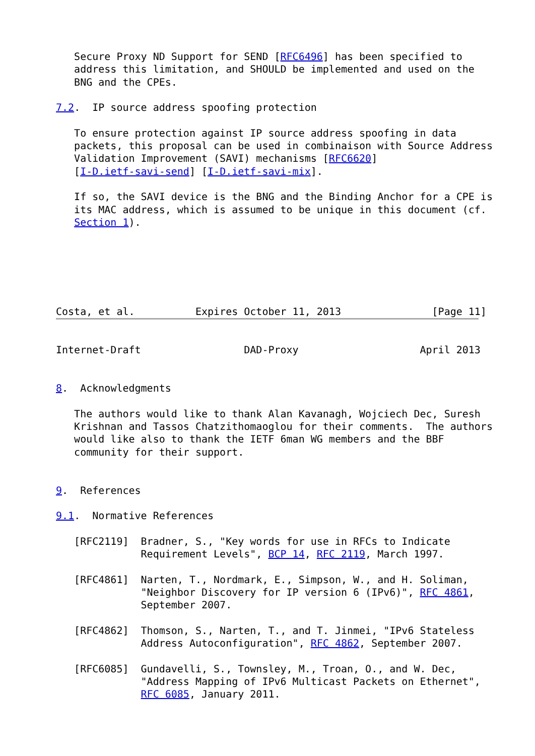Secure Proxy ND Support for SEND [RFC6496] has been specified to
   address this limitation, and SHOULD be implemented and used on the
   BNG and the CPEs.

7.2.  IP source address spoofing protection

   To ensure protection against IP source address spoofing in data
   packets, this proposal can be used in combinaison with Source Address
   Validation Improvement (SAVI) mechanisms [RFC6620]
   [I-D.ietf-savi-send] [I-D.ietf-savi-mix].

   If so, the SAVI device is the BNG and the Binding Anchor for a CPE is
   its MAC address, which is assumed to be unique in this document (cf.
   Section 1).






Costa, et al.          Expires October 11, 2013               [Page 11]
Internet-Draft                 DAD-Proxy                    April 2013


8.  Acknowledgments

   The authors would like to thank Alan Kavanagh, Wojciech Dec, Suresh
   Krishnan and Tassos Chatzithomaoglou for their comments.  The authors
   would like also to thank the IETF 6man WG members and the BBF
   community for their support.


9.  References

9.1.  Normative References

   [RFC2119]  Bradner, S., "Key words for use in RFCs to Indicate
              Requirement Levels", BCP 14, RFC 2119, March 1997.

   [RFC4861]  Narten, T., Nordmark, E., Simpson, W., and H. Soliman,
              "Neighbor Discovery for IP version 6 (IPv6)", RFC 4861,
              September 2007.

   [RFC4862]  Thomson, S., Narten, T., and T. Jinmei, "IPv6 Stateless
              Address Autoconfiguration", RFC 4862, September 2007.

   [RFC6085]  Gundavelli, S., Townsley, M., Troan, O., and W. Dec,
              "Address Mapping of IPv6 Multicast Packets on Ethernet",
              RFC 6085, January 2011.